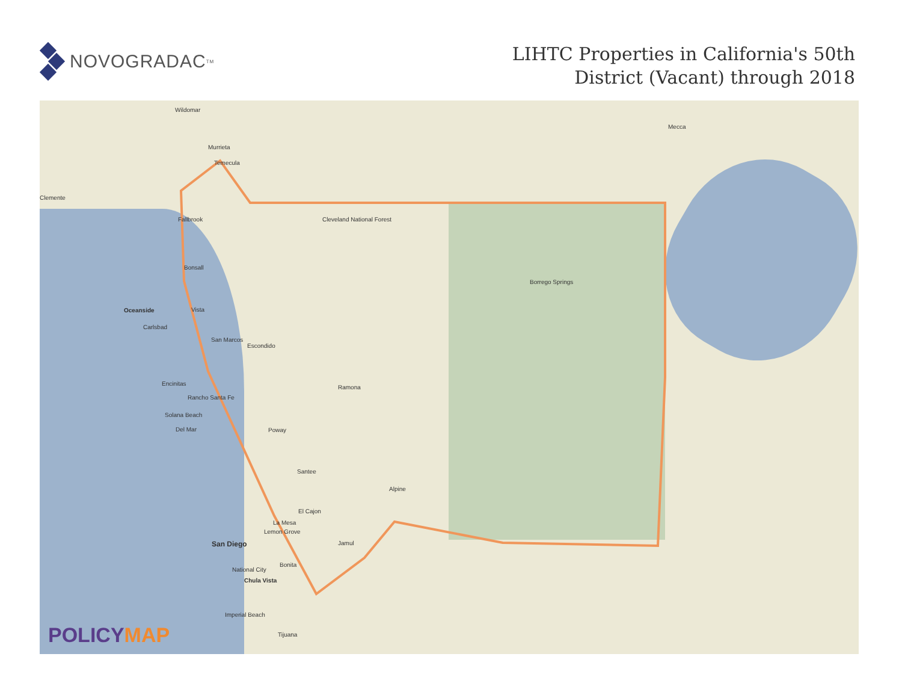NOVOGRADAC<sup>TM</sup>
LIHTC Properties in California's 50th
District (Vacant) through 2018
Wildomar
Murrieta
Temecula
Mecca
Clemente
Fallbrook Cleveland National Forest
Bonsall
Borrego Springs
Oceanside Vista
Carlsbad
San Marcos
Escondido
Ramona
Encinitas
Rancho Santa Fe
Solana Beach
Del Mar Poway
Santee
Alpine
El Cajon
La Mesa
Lemon Grove
San Diego Jamul
Bonita
National City
Chula Vista
Imperial Beach
Tijuana
POLICYMAP